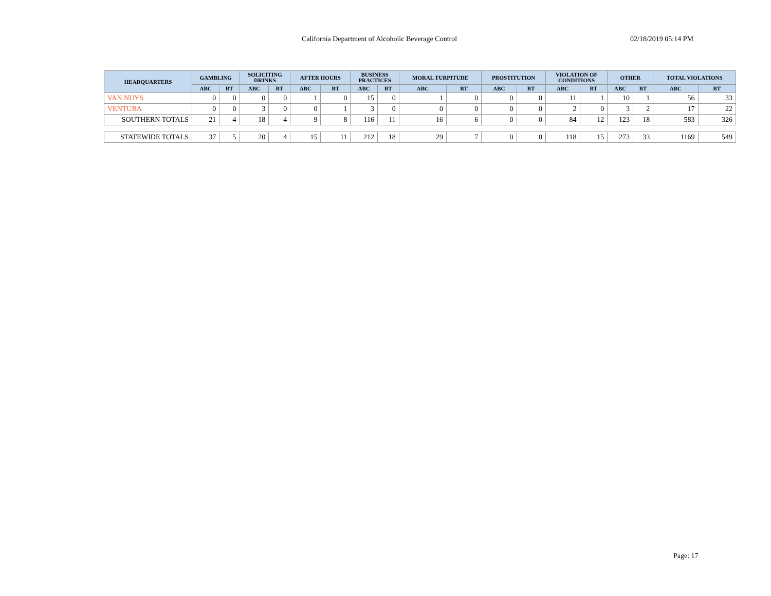California Department of Alcoholic Beverage Control 02/18/2019 05:14 PM
| HEADQUARTERS | GAMBLING | | SOLICITING DRINKS | | AFTER HOURS | | BUSINESS PRACTICES | | MORAL TURPITUDE | | PROSTITUTION | | VIOLATION OF CONDITIONS | | OTHER | | TOTAL VIOLATIONS | |
| --- | --- | --- | --- | --- | --- | --- | --- | --- | --- | --- | --- | --- | --- | --- | --- | --- | --- | --- |
| | ABC | BT | ABC | BT | ABC | BT | ABC | BT | ABC | BT | ABC | BT | ABC | BT | ABC | BT | ABC | BT |
| VAN NUYS | 0 | 0 | 0 | 0 | 1 | 0 | 15 | 0 | 1 | 0 | 0 | 0 | 11 | 1 | 10 | 1 | 56 | 33 |
| VENTURA | 0 | 0 | 3 | 0 | 0 | 1 | 3 | 0 | 0 | 0 | 0 | 0 | 2 | 0 | 3 | 2 | 17 | 22 |
| SOUTHERN TOTALS | 21 | 4 | 18 | 4 | 9 | 8 | 116 | 11 | 16 | 6 | 0 | 0 | 84 | 12 | 123 | 18 | 583 | 326 |
| STATEWIDE TOTALS | 37 | 5 | 20 | 4 | 15 | 11 | 212 | 18 | 29 | 7 | 0 | 0 | 118 | 15 | 273 | 33 | 1169 | 549 |
Page: 17